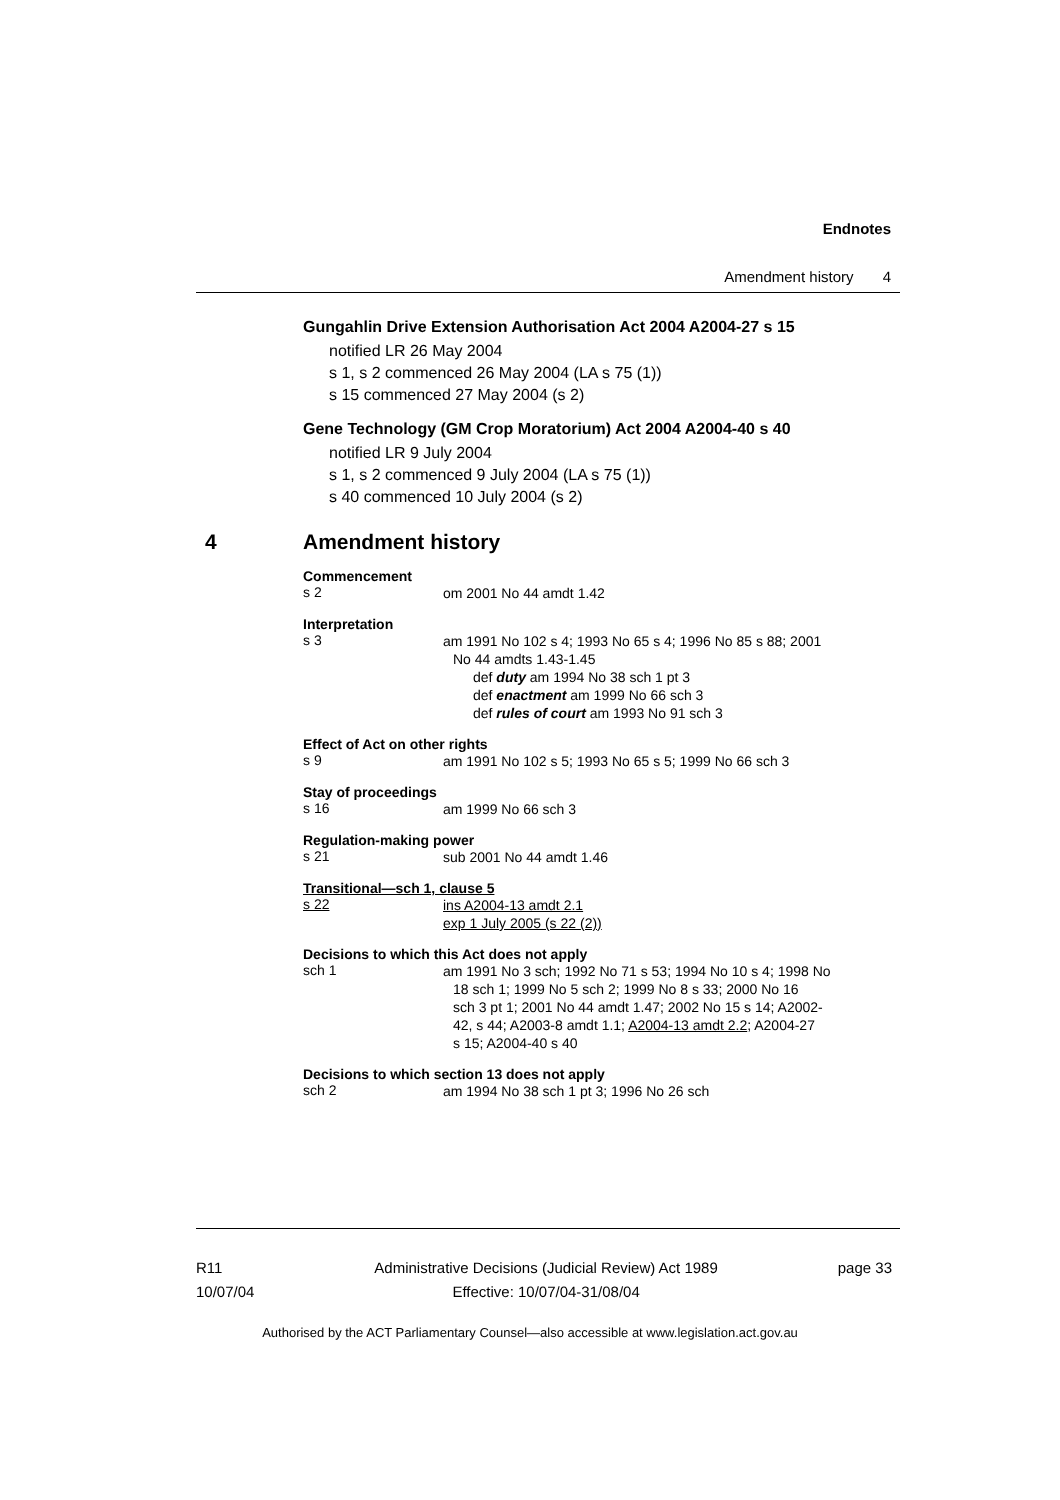Endnotes
Amendment history 4
Gungahlin Drive Extension Authorisation Act 2004 A2004-27 s 15
notified LR 26 May 2004
s 1, s 2 commenced 26 May 2004 (LA s 75 (1))
s 15 commenced 27 May 2004 (s 2)
Gene Technology (GM Crop Moratorium) Act 2004 A2004-40 s 40
notified LR 9 July 2004
s 1, s 2 commenced 9 July 2004 (LA s 75 (1))
s 40 commenced 10 July 2004 (s 2)
4 Amendment history
Commencement
s 2
om 2001 No 44 amdt 1.42
Interpretation
s 3
am 1991 No 102 s 4; 1993 No 65 s 4; 1996 No 85 s 88; 2001
No 44 amdts 1.43-1.45
def duty am 1994 No 38 sch 1 pt 3
def enactment am 1999 No 66 sch 3
def rules of court am 1993 No 91 sch 3
Effect of Act on other rights
s 9
am 1991 No 102 s 5; 1993 No 65 s 5; 1999 No 66 sch 3
Stay of proceedings
s 16
am 1999 No 66 sch 3
Regulation-making power
s 21
sub 2001 No 44 amdt 1.46
Transitional—sch 1, clause 5
s 22
ins A2004-13 amdt 2.1
exp 1 July 2005 (s 22 (2))
Decisions to which this Act does not apply
sch 1
am 1991 No 3 sch; 1992 No 71 s 53; 1994 No 10 s 4; 1998 No
18 sch 1; 1999 No 5 sch 2; 1999 No 8 s 33; 2000 No 16
sch 3 pt 1; 2001 No 44 amdt 1.47; 2002 No 15 s 14; A2002-
42, s 44; A2003-8 amdt 1.1; A2004-13 amdt 2.2; A2004-27
s 15; A2004-40 s 40
Decisions to which section 13 does not apply
sch 2
am 1994 No 38 sch 1 pt 3; 1996 No 26 sch
R11
10/07/04
Administrative Decisions (Judicial Review) Act 1989
Effective: 10/07/04-31/08/04
page 33
Authorised by the ACT Parliamentary Counsel—also accessible at www.legislation.act.gov.au